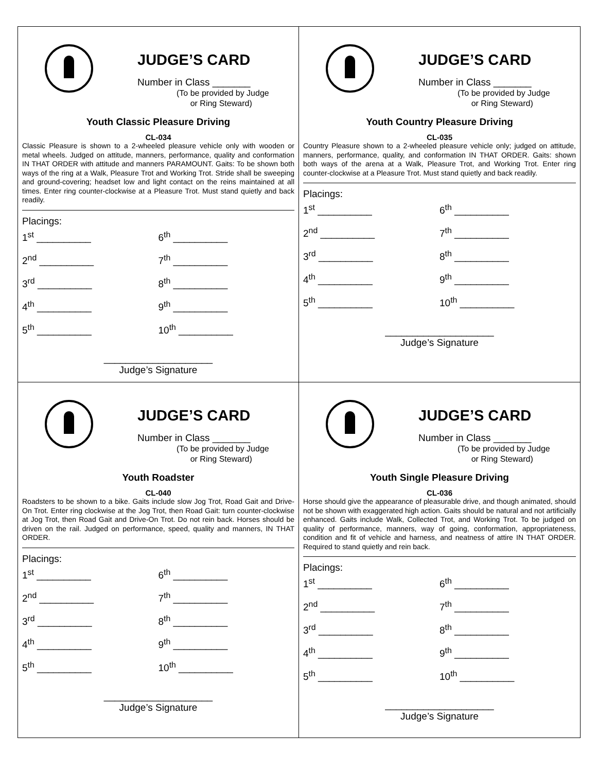JUDGE’S CARD
Number in Class _______
(To be provided by Judge
or Ring Steward)
Youth Classic Pleasure Driving
CL-034
Classic Pleasure is shown to a 2-wheeled pleasure vehicle only with wooden or metal wheels. Judged on attitude, manners, performance, quality and conformation IN THAT ORDER with attitude and manners PARAMOUNT. Gaits: To be shown both ways of the ring at a Walk, Pleasure Trot and Working Trot. Stride shall be sweeping and ground-covering; headset low and light contact on the reins maintained at all times. Enter ring counter-clockwise at a Pleasure Trot. Must stand quietly and back readily.
Placings:
1<sup>st</sup> __________ 6<sup>th</sup> __________
2<sup>nd</sup> __________ 7<sup>th</sup> __________
3<sup>rd</sup> __________ 8<sup>th</sup> __________
4<sup>th</sup> __________ 9<sup>th</sup> __________
5<sup>th</sup> __________ 10<sup>th</sup> __________
____________________
Judge’s Signature
JUDGE’S CARD
Number in Class _______
(To be provided by Judge
or Ring Steward)
Youth Country Pleasure Driving
CL-035
Country Pleasure shown to a 2-wheeled pleasure vehicle only; judged on attitude, manners, performance, quality, and conformation IN THAT ORDER. Gaits: shown both ways of the arena at a Walk, Pleasure Trot, and Working Trot. Enter ring counter-clockwise at a Pleasure Trot. Must stand quietly and back readily.
Placings:
1<sup>st</sup> __________ 6<sup>th</sup> __________
2<sup>nd</sup> __________ 7<sup>th</sup> __________
3<sup>rd</sup> __________ 8<sup>th</sup> __________
4<sup>th</sup> __________ 9<sup>th</sup> __________
5<sup>th</sup> __________ 10<sup>th</sup> __________
____________________
Judge’s Signature
JUDGE’S CARD
Number in Class _______
(To be provided by Judge
or Ring Steward)
Youth Roadster
CL-040
Roadsters to be shown to a bike. Gaits include slow Jog Trot, Road Gait and Drive-On Trot. Enter ring clockwise at the Jog Trot, then Road Gait: turn counter-clockwise at Jog Trot, then Road Gait and Drive-On Trot. Do not rein back. Horses should be driven on the rail. Judged on performance, speed, quality and manners, IN THAT ORDER.
Placings:
1<sup>st</sup> __________ 6<sup>th</sup> __________
2<sup>nd</sup> __________ 7<sup>th</sup> __________
3<sup>rd</sup> __________ 8<sup>th</sup> __________
4<sup>th</sup> __________ 9<sup>th</sup> __________
5<sup>th</sup> __________ 10<sup>th</sup> __________
____________________
Judge’s Signature
JUDGE’S CARD
Number in Class _______
(To be provided by Judge
or Ring Steward)
Youth Single Pleasure Driving
CL-036
Horse should give the appearance of pleasurable drive, and though animated, should not be shown with exaggerated high action. Gaits should be natural and not artificially enhanced. Gaits include Walk, Collected Trot, and Working Trot. To be judged on quality of performance, manners, way of going, conformation, appropriateness, condition and fit of vehicle and harness, and neatness of attire IN THAT ORDER. Required to stand quietly and rein back.
Placings:
1<sup>st</sup> __________ 6<sup>th</sup> __________
2<sup>nd</sup> __________ 7<sup>th</sup> __________
3<sup>rd</sup> __________ 8<sup>th</sup> __________
4<sup>th</sup> __________ 9<sup>th</sup> __________
5<sup>th</sup> __________ 10<sup>th</sup> __________
____________________
Judge’s Signature